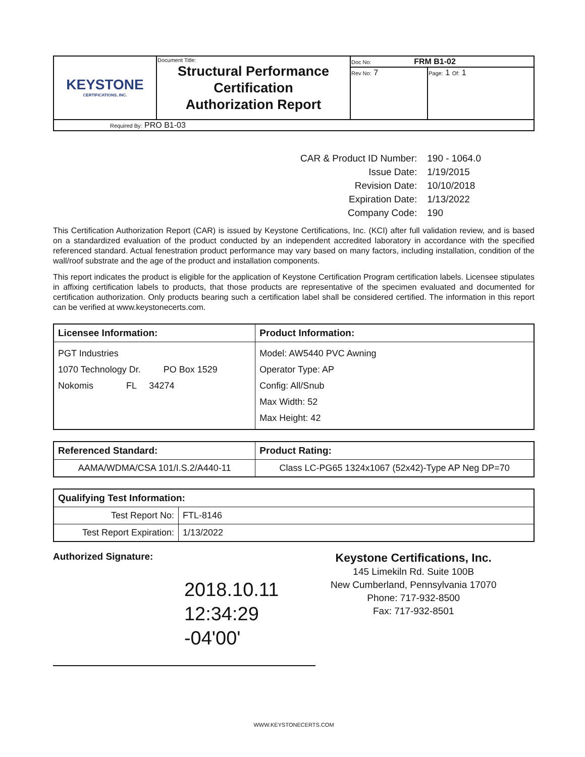| KEYSTONE CERTIFICATIONS, INC. | Document Title: Structural Performance Certification Authorization Report | Doc No: FRM B1-02 | |
| | | Rev No: 7 | Page: 1 Of: 1 |
| Required By: PRO B1-03 | | | |
| CAR & Product ID Number: | 190 - 1064.0 |
| Issue Date: | 1/19/2015 |
| Revision Date: | 10/10/2018 |
| Expiration Date: | 1/13/2022 |
| Company Code: | 190 |
This Certification Authorization Report (CAR) is issued by Keystone Certifications, Inc. (KCI) after full validation review, and is based on a standardized evaluation of the product conducted by an independent accredited laboratory in accordance with the specified referenced standard. Actual fenestration product performance may vary based on many factors, including installation, condition of the wall/roof substrate and the age of the product and installation components.
This report indicates the product is eligible for the application of Keystone Certification Program certification labels. Licensee stipulates in affixing certification labels to products, that those products are representative of the specimen evaluated and documented for certification authorization. Only products bearing such a certification label shall be considered certified. The information in this report can be verified at www.keystonecerts.com.
| Licensee Information: | Product Information: |
| --- | --- |
| PGT Industries 1070 Technology Dr. PO Box 1529 Nokomis FL 34274 | Model: AW5440 PVC Awning Operator Type: AP Config: All/Snub Max Width: 52 Max Height: 42 |
| Referenced Standard: | Product Rating: |
| --- | --- |
| AAMA/WDMA/CSA 101/I.S.2/A440-11 | Class LC-PG65 1324x1067 (52x42)-Type AP Neg DP=70 |
| Qualifying Test Information: | |
| --- | --- |
| Test Report No: | FTL-8146 |
| Test Report Expiration: | 1/13/2022 |
Authorized Signature:
2018.10.11
12:34:29 -04'00'
Keystone Certifications, Inc.
145 Limekiln Rd. Suite 100B
New Cumberland, Pennsylvania 17070
Phone: 717-932-8500
Fax: 717-932-8501
WWW.KEYSTONECERTS.COM